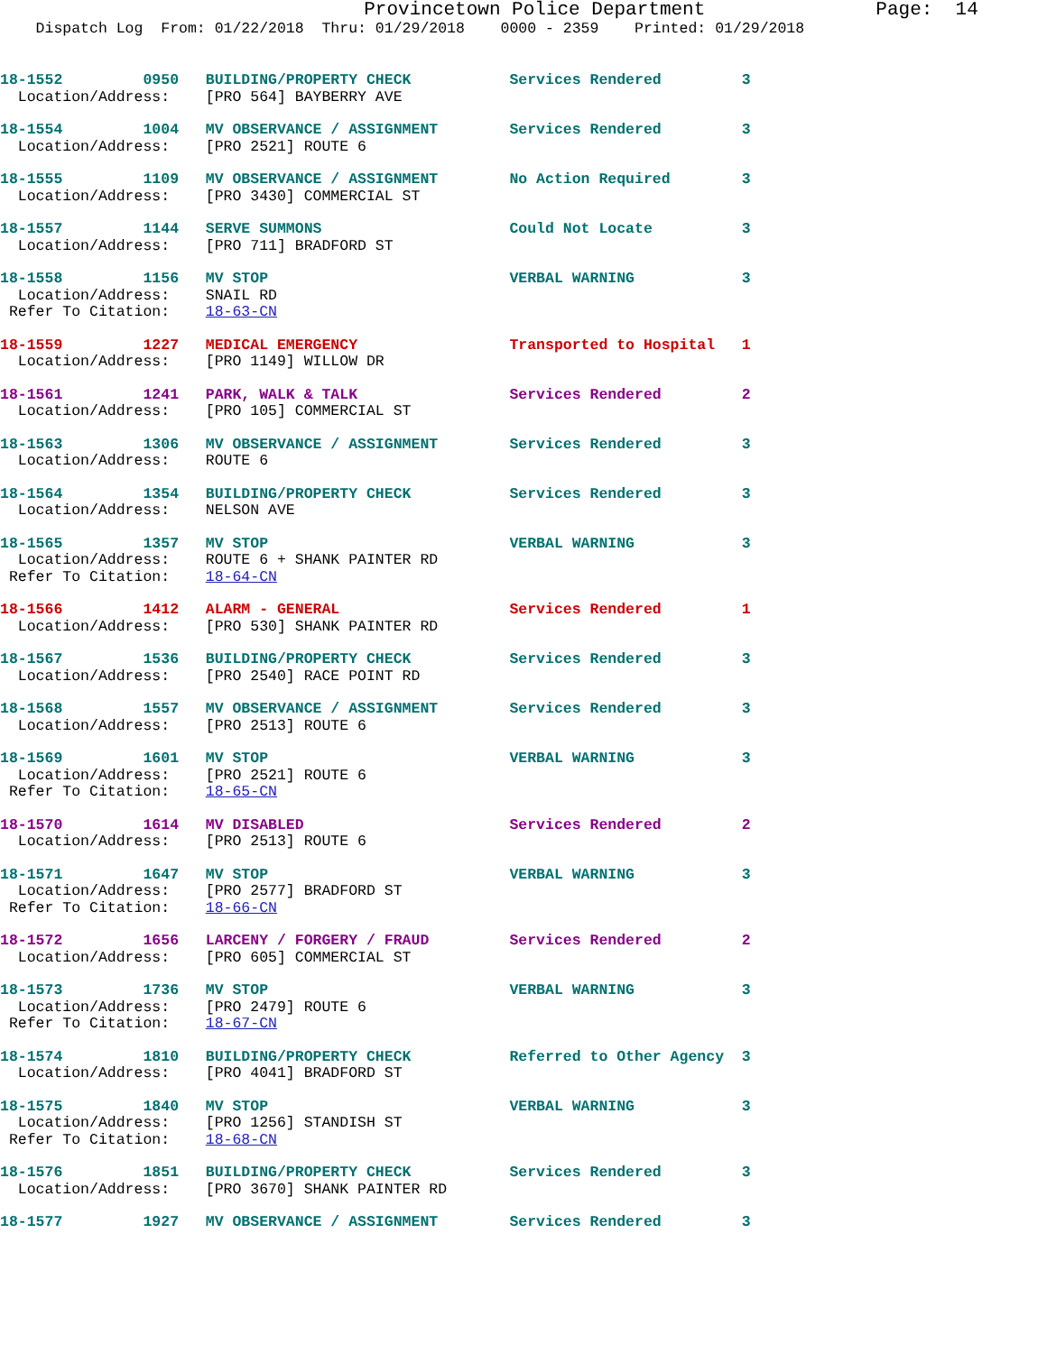Provincetown Police Department Page: 14
Dispatch Log From: 01/22/2018 Thru: 01/29/2018 0000 - 2359 Printed: 01/29/2018
18-1552 0950 BUILDING/PROPERTY CHECK Services Rendered 3 Location/Address: [PRO 564] BAYBERRY AVE
18-1554 1004 MV OBSERVANCE / ASSIGNMENT Services Rendered 3 Location/Address: [PRO 2521] ROUTE 6
18-1555 1109 MV OBSERVANCE / ASSIGNMENT No Action Required 3 Location/Address: [PRO 3430] COMMERCIAL ST
18-1557 1144 SERVE SUMMONS Could Not Locate 3 Location/Address: [PRO 711] BRADFORD ST
18-1558 1156 MV STOP VERBAL WARNING 3 Location/Address: SNAIL RD Refer To Citation: 18-63-CN
18-1559 1227 MEDICAL EMERGENCY Transported to Hospital 1 Location/Address: [PRO 1149] WILLOW DR
18-1561 1241 PARK, WALK & TALK Services Rendered 2 Location/Address: [PRO 105] COMMERCIAL ST
18-1563 1306 MV OBSERVANCE / ASSIGNMENT Services Rendered 3 Location/Address: ROUTE 6
18-1564 1354 BUILDING/PROPERTY CHECK Services Rendered 3 Location/Address: NELSON AVE
18-1565 1357 MV STOP VERBAL WARNING 3 Location/Address: ROUTE 6 + SHANK PAINTER RD Refer To Citation: 18-64-CN
18-1566 1412 ALARM - GENERAL Services Rendered 1 Location/Address: [PRO 530] SHANK PAINTER RD
18-1567 1536 BUILDING/PROPERTY CHECK Services Rendered 3 Location/Address: [PRO 2540] RACE POINT RD
18-1568 1557 MV OBSERVANCE / ASSIGNMENT Services Rendered 3 Location/Address: [PRO 2513] ROUTE 6
18-1569 1601 MV STOP VERBAL WARNING 3 Location/Address: [PRO 2521] ROUTE 6 Refer To Citation: 18-65-CN
18-1570 1614 MV DISABLED Services Rendered 2 Location/Address: [PRO 2513] ROUTE 6
18-1571 1647 MV STOP VERBAL WARNING 3 Location/Address: [PRO 2577] BRADFORD ST Refer To Citation: 18-66-CN
18-1572 1656 LARCENY / FORGERY / FRAUD Services Rendered 2 Location/Address: [PRO 605] COMMERCIAL ST
18-1573 1736 MV STOP VERBAL WARNING 3 Location/Address: [PRO 2479] ROUTE 6 Refer To Citation: 18-67-CN
18-1574 1810 BUILDING/PROPERTY CHECK Referred to Other Agency 3 Location/Address: [PRO 4041] BRADFORD ST
18-1575 1840 MV STOP VERBAL WARNING 3 Location/Address: [PRO 1256] STANDISH ST Refer To Citation: 18-68-CN
18-1576 1851 BUILDING/PROPERTY CHECK Services Rendered 3 Location/Address: [PRO 3670] SHANK PAINTER RD
18-1577 1927 MV OBSERVANCE / ASSIGNMENT Services Rendered 3